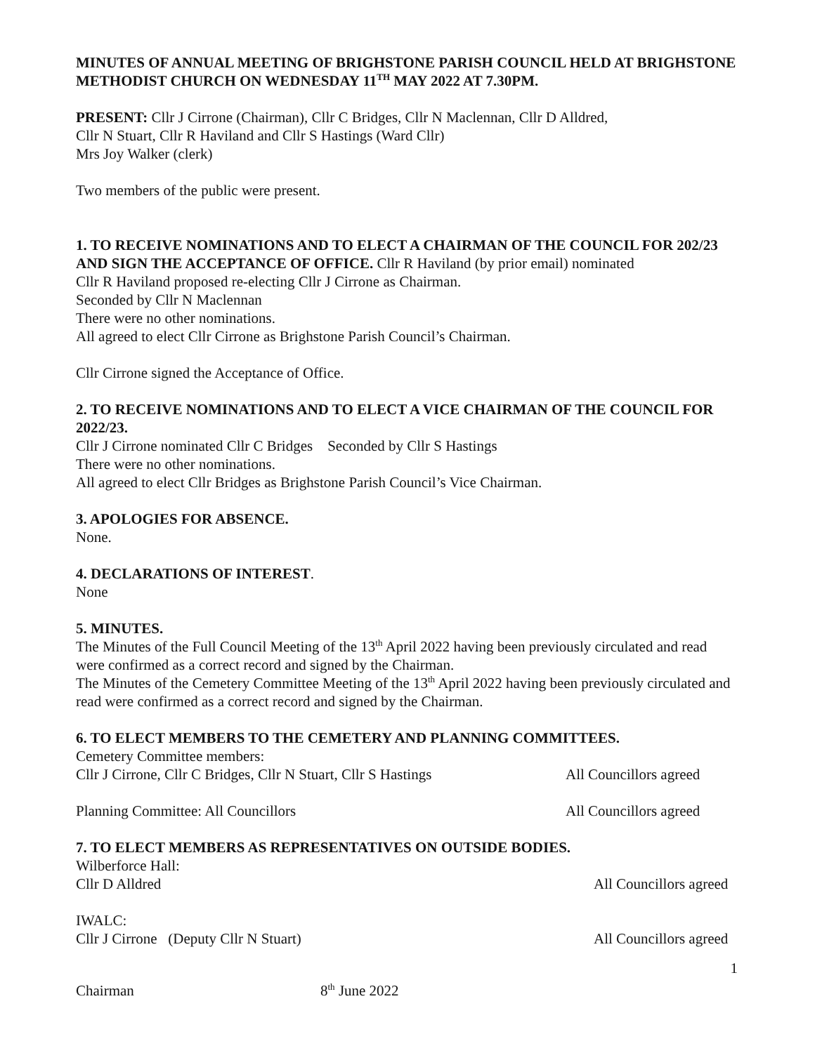MINUTES OF ANNUAL MEETING OF BRIGHSTONE PARISH COUNCIL HELD AT BRIGHSTONE METHODIST CHURCH ON WEDNESDAY 11<sup>TH</sup> MAY 2022 AT 7.30PM.
PRESENT: Cllr J Cirrone (Chairman), Cllr C Bridges, Cllr N Maclennan, Cllr D Alldred,
Cllr N Stuart, Cllr R Haviland and Cllr S Hastings (Ward Cllr)
Mrs Joy Walker (clerk)
Two members of the public were present.
1. TO RECEIVE NOMINATIONS AND TO ELECT A CHAIRMAN OF THE COUNCIL FOR 202/23 AND SIGN THE ACCEPTANCE OF OFFICE. Cllr R Haviland (by prior email) nominated
Cllr R Haviland proposed re-electing Cllr J Cirrone as Chairman.
Seconded by Cllr N Maclennan
There were no other nominations.
All agreed to elect Cllr Cirrone as Brighstone Parish Council’s Chairman.
Cllr Cirrone signed the Acceptance of Office.
2. TO RECEIVE NOMINATIONS AND TO ELECT A VICE CHAIRMAN OF THE COUNCIL FOR 2022/23.
Cllr J Cirrone nominated Cllr C Bridges Seconded by Cllr S Hastings
There were no other nominations.
All agreed to elect Cllr Bridges as Brighstone Parish Council’s Vice Chairman.
3. APOLOGIES FOR ABSENCE.
None.
4. DECLARATIONS OF INTEREST.
None
5. MINUTES.
The Minutes of the Full Council Meeting of the 13<sup>th</sup> April 2022 having been previously circulated and read were confirmed as a correct record and signed by the Chairman.
The Minutes of the Cemetery Committee Meeting of the 13<sup>th</sup> April 2022 having been previously circulated and read were confirmed as a correct record and signed by the Chairman.
6. TO ELECT MEMBERS TO THE CEMETERY AND PLANNING COMMITTEES.
Cemetery Committee members:
Cllr J Cirrone, Cllr C Bridges, Cllr N Stuart, Cllr S Hastings All Councillors agreed
Planning Committee: All Councillors All Councillors agreed
7. TO ELECT MEMBERS AS REPRESENTATIVES ON OUTSIDE BODIES.
Wilberforce Hall:
Cllr D Alldred All Councillors agreed
IWALC:
Cllr J Cirrone (Deputy Cllr N Stuart) All Councillors agreed
1
Chairman 8<sup>th</sup> June 2022